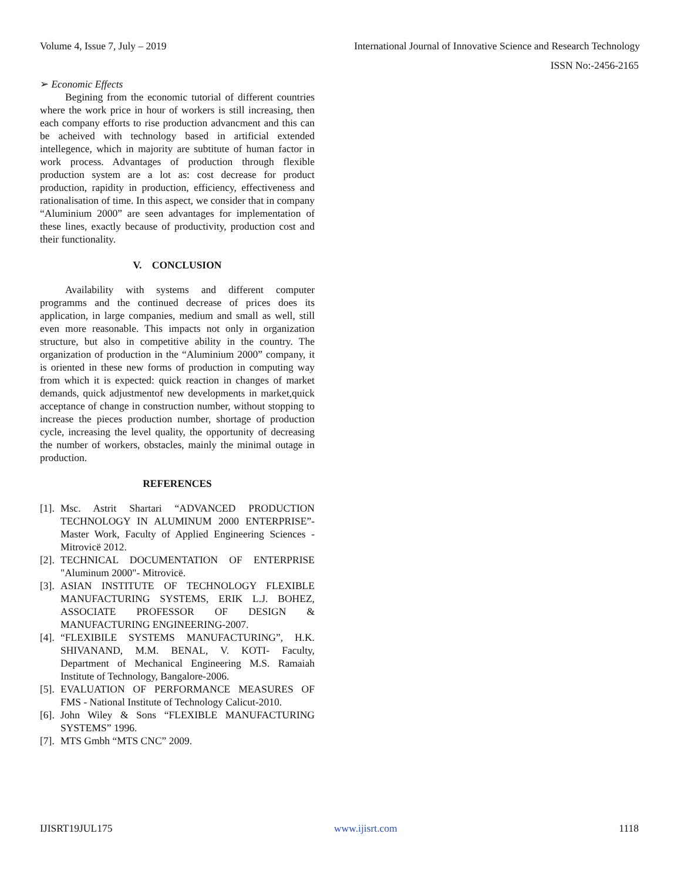Volume 4, Issue 7, July – 2019 International Journal of Innovative Science and Research Technology
ISSN No:-2456-2165
➢ Economic Effects
Begining from the economic tutorial of different countries where the work price in hour of workers is still increasing, then each company efforts to rise production advancment and this can be acheived with technology based in artificial extended intellegence, which in majority are subtitute of human factor in work process. Advantages of production through flexible production system are a lot as: cost decrease for product production, rapidity in production, efficiency, effectiveness and rationalisation of time. In this aspect, we consider that in company “Aluminium 2000” are seen advantages for implementation of these lines, exactly because of productivity, production cost and their functionality.
V. CONCLUSION
Availability with systems and different computer programms and the continued decrease of prices does its application, in large companies, medium and small as well, still even more reasonable. This impacts not only in organization structure, but also in competitive ability in the country. The organization of production in the “Aluminium 2000” company, it is oriented in these new forms of production in computing way from which it is expected: quick reaction in changes of market demands, quick adjustmentof new developments in market,quick acceptance of change in construction number, without stopping to increase the pieces production number, shortage of production cycle, increasing the level quality, the opportunity of decreasing the number of workers, obstacles, mainly the minimal outage in production.
REFERENCES
[1]. Msc. Astrit Shartari “ADVANCED PRODUCTION TECHNOLOGY IN ALUMINUM 2000 ENTERPRISE”- Master Work, Faculty of Applied Engineering Sciences - Mitrovicë 2012.
[2]. TECHNICAL DOCUMENTATION OF ENTERPRISE "Aluminum 2000"- Mitrovicë.
[3]. ASIAN INSTITUTE OF TECHNOLOGY FLEXIBLE MANUFACTURING SYSTEMS, ERIK L.J. BOHEZ, ASSOCIATE PROFESSOR OF DESIGN & MANUFACTURING ENGINEERING-2007.
[4]. “FLEXIBILE SYSTEMS MANUFACTURING”, H.K. SHIVANAND, M.M. BENAL, V. KOTI- Faculty, Department of Mechanical Engineering M.S. Ramaiah Institute of Technology, Bangalore-2006.
[5]. EVALUATION OF PERFORMANCE MEASURES OF FMS - National Institute of Technology Calicut-2010.
[6]. John Wiley & Sons “FLEXIBLE MANUFACTURING SYSTEMS” 1996.
[7]. MTS Gmbh “MTS CNC” 2009.
IJISRT19JUL175 www.ijisrt.com 1118